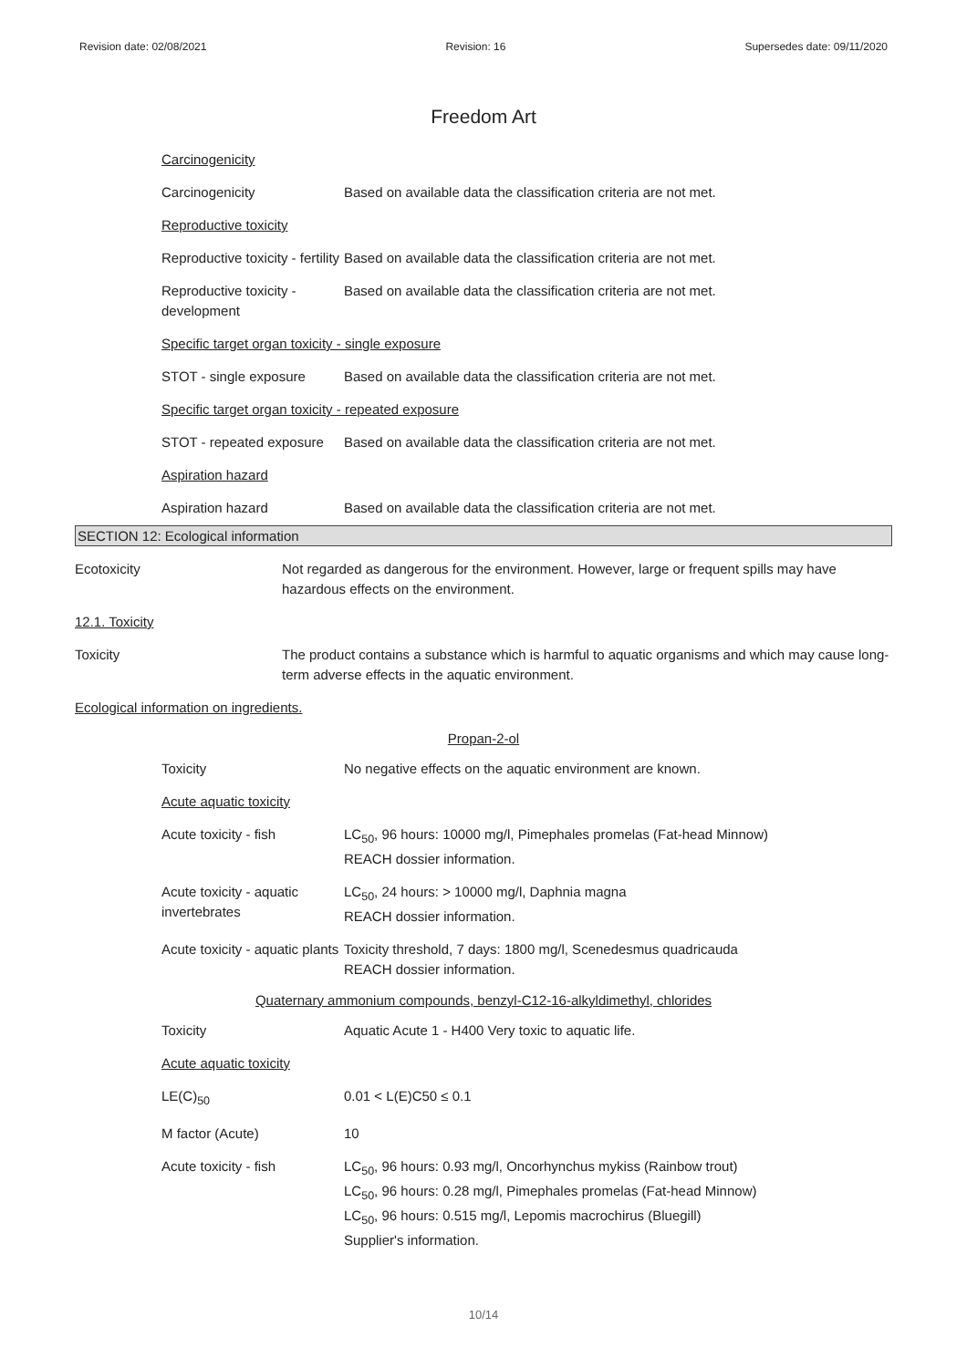Revision date: 02/08/2021 Revision: 16 Supersedes date: 09/11/2020
Freedom Art
Carcinogenicity
Carcinogenicity Based on available data the classification criteria are not met.
Reproductive toxicity
Reproductive toxicity - fertility
Based on available data the classification criteria are not met.
Reproductive toxicity - development
Based on available data the classification criteria are not met.
Specific target organ toxicity - single exposure
STOT - single exposure Based on available data the classification criteria are not met.
Specific target organ toxicity - repeated exposure
STOT - repeated exposure
Based on available data the classification criteria are not met.
Aspiration hazard
Aspiration hazard Based on available data the classification criteria are not met.
SECTION 12: Ecological information
Ecotoxicity Not regarded as dangerous for the environment. However, large or frequent spills may have hazardous effects on the environment.
12.1. Toxicity
Toxicity The product contains a substance which is harmful to aquatic organisms and which may cause long-term adverse effects in the aquatic environment.
Ecological information on ingredients.
Propan-2-ol
Toxicity No negative effects on the aquatic environment are known.
Acute aquatic toxicity
Acute toxicity - fish LC<sub>50</sub>, 96 hours: 10000 mg/l, Pimephales promelas (Fat-head Minnow)
REACH dossier information.
Acute toxicity - aquatic invertebrates
LC<sub>50</sub>, 24 hours: > 10000 mg/l, Daphnia magna
REACH dossier information.
Acute toxicity - aquatic plants
Toxicity threshold, 7 days: 1800 mg/l, Scenedesmus quadricauda
REACH dossier information.
Quaternary ammonium compounds, benzyl-C12-16-alkyldimethyl, chlorides
Toxicity Aquatic Acute 1 - H400 Very toxic to aquatic life.
Acute aquatic toxicity
LE(C)<sub>50</sub> 0.01 < L(E)C50 ≤ 0.1
M factor (Acute) 10
Acute toxicity - fish LC<sub>50</sub>, 96 hours: 0.93 mg/l, Oncorhynchus mykiss (Rainbow trout)
LC<sub>50</sub>, 96 hours: 0.28 mg/l, Pimephales promelas (Fat-head Minnow)
LC<sub>50</sub>, 96 hours: 0.515 mg/l, Lepomis macrochirus (Bluegill)
Supplier's information.
10/14